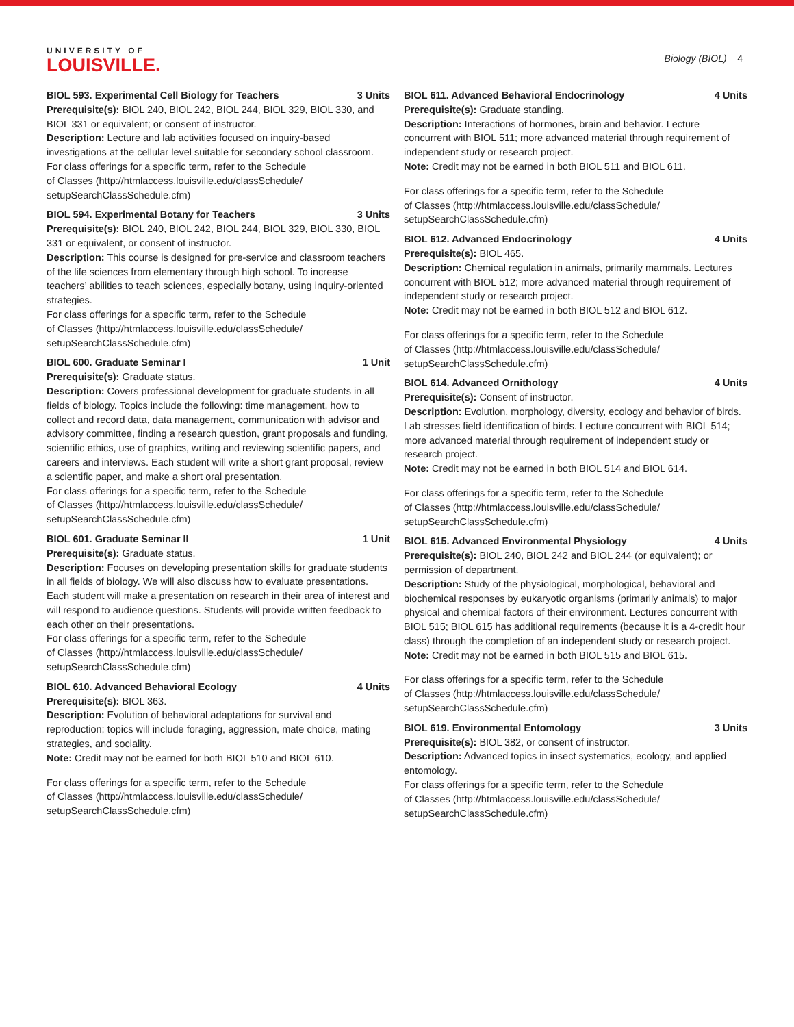UNIVERSITY OF
LOUISVILLE.
Biology (BIOL) 4
BIOL 593. Experimental Cell Biology for Teachers 3 Units
Prerequisite(s): BIOL 240, BIOL 242, BIOL 244, BIOL 329, BIOL 330, and BIOL 331 or equivalent; or consent of instructor.
Description: Lecture and lab activities focused on inquiry-based investigations at the cellular level suitable for secondary school classroom.
For class offerings for a specific term, refer to the Schedule
of Classes (http://htmlaccess.louisville.edu/classSchedule/
setupSearchClassSchedule.cfm)
BIOL 594. Experimental Botany for Teachers 3 Units
Prerequisite(s): BIOL 240, BIOL 242, BIOL 244, BIOL 329, BIOL 330, BIOL 331 or equivalent, or consent of instructor.
Description: This course is designed for pre-service and classroom teachers of the life sciences from elementary through high school. To increase teachers’ abilities to teach sciences, especially botany, using inquiry-oriented strategies.
For class offerings for a specific term, refer to the Schedule
of Classes (http://htmlaccess.louisville.edu/classSchedule/
setupSearchClassSchedule.cfm)
BIOL 600. Graduate Seminar I 1 Unit
Prerequisite(s): Graduate status.
Description: Covers professional development for graduate students in all fields of biology. Topics include the following: time management, how to collect and record data, data management, communication with advisor and advisory committee, finding a research question, grant proposals and funding, scientific ethics, use of graphics, writing and reviewing scientific papers, and careers and interviews. Each student will write a short grant proposal, review a scientific paper, and make a short oral presentation.
For class offerings for a specific term, refer to the Schedule
of Classes (http://htmlaccess.louisville.edu/classSchedule/
setupSearchClassSchedule.cfm)
BIOL 601. Graduate Seminar II 1 Unit
Prerequisite(s): Graduate status.
Description: Focuses on developing presentation skills for graduate students in all fields of biology. We will also discuss how to evaluate presentations. Each student will make a presentation on research in their area of interest and will respond to audience questions. Students will provide written feedback to each other on their presentations.
For class offerings for a specific term, refer to the Schedule
of Classes (http://htmlaccess.louisville.edu/classSchedule/
setupSearchClassSchedule.cfm)
BIOL 610. Advanced Behavioral Ecology 4 Units
Prerequisite(s): BIOL 363.
Description: Evolution of behavioral adaptations for survival and reproduction; topics will include foraging, aggression, mate choice, mating strategies, and sociality.
Note: Credit may not be earned for both BIOL 510 and BIOL 610.
For class offerings for a specific term, refer to the Schedule
of Classes (http://htmlaccess.louisville.edu/classSchedule/
setupSearchClassSchedule.cfm)
BIOL 611. Advanced Behavioral Endocrinology 4 Units
Prerequisite(s): Graduate standing.
Description: Interactions of hormones, brain and behavior. Lecture concurrent with BIOL 511; more advanced material through requirement of independent study or research project.
Note: Credit may not be earned in both BIOL 511 and BIOL 611.
For class offerings for a specific term, refer to the Schedule
of Classes (http://htmlaccess.louisville.edu/classSchedule/
setupSearchClassSchedule.cfm)
BIOL 612. Advanced Endocrinology 4 Units
Prerequisite(s): BIOL 465.
Description: Chemical regulation in animals, primarily mammals. Lectures concurrent with BIOL 512; more advanced material through requirement of independent study or research project.
Note: Credit may not be earned in both BIOL 512 and BIOL 612.
For class offerings for a specific term, refer to the Schedule
of Classes (http://htmlaccess.louisville.edu/classSchedule/
setupSearchClassSchedule.cfm)
BIOL 614. Advanced Ornithology 4 Units
Prerequisite(s): Consent of instructor.
Description: Evolution, morphology, diversity, ecology and behavior of birds. Lab stresses field identification of birds. Lecture concurrent with BIOL 514; more advanced material through requirement of independent study or research project.
Note: Credit may not be earned in both BIOL 514 and BIOL 614.
For class offerings for a specific term, refer to the Schedule
of Classes (http://htmlaccess.louisville.edu/classSchedule/
setupSearchClassSchedule.cfm)
BIOL 615. Advanced Environmental Physiology 4 Units
Prerequisite(s): BIOL 240, BIOL 242 and BIOL 244 (or equivalent); or permission of department.
Description: Study of the physiological, morphological, behavioral and biochemical responses by eukaryotic organisms (primarily animals) to major physical and chemical factors of their environment. Lectures concurrent with BIOL 515; BIOL 615 has additional requirements (because it is a 4-credit hour class) through the completion of an independent study or research project.
Note: Credit may not be earned in both BIOL 515 and BIOL 615.
For class offerings for a specific term, refer to the Schedule
of Classes (http://htmlaccess.louisville.edu/classSchedule/
setupSearchClassSchedule.cfm)
BIOL 619. Environmental Entomology 3 Units
Prerequisite(s): BIOL 382, or consent of instructor.
Description: Advanced topics in insect systematics, ecology, and applied entomology.
For class offerings for a specific term, refer to the Schedule
of Classes (http://htmlaccess.louisville.edu/classSchedule/
setupSearchClassSchedule.cfm)